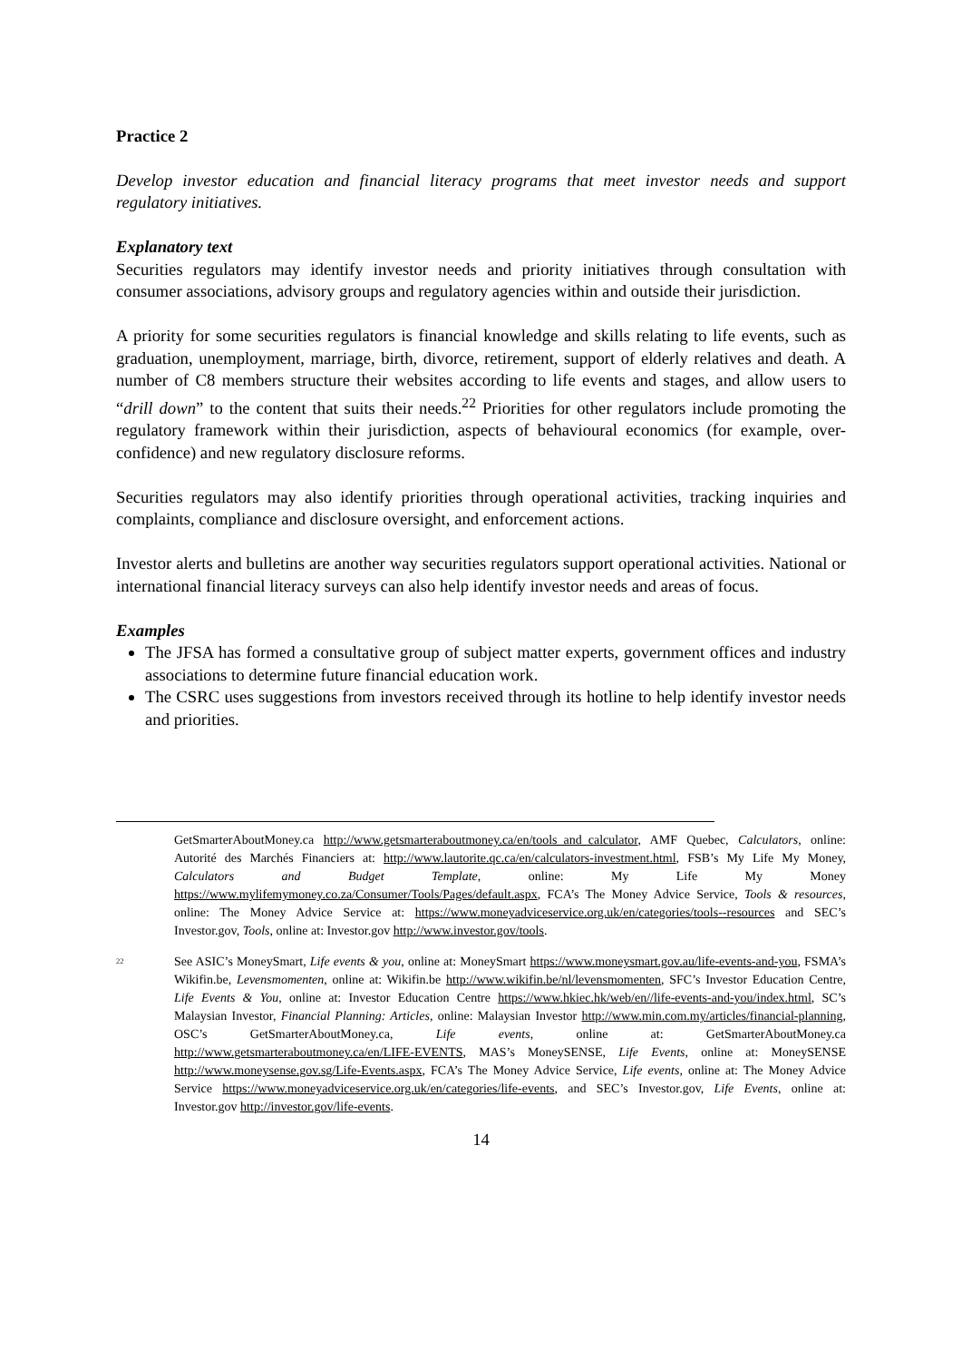Practice 2
Develop investor education and financial literacy programs that meet investor needs and support regulatory initiatives.
Explanatory text
Securities regulators may identify investor needs and priority initiatives through consultation with consumer associations, advisory groups and regulatory agencies within and outside their jurisdiction.
A priority for some securities regulators is financial knowledge and skills relating to life events, such as graduation, unemployment, marriage, birth, divorce, retirement, support of elderly relatives and death. A number of C8 members structure their websites according to life events and stages, and allow users to “drill down” to the content that suits their needs.<sup>22</sup> Priorities for other regulators include promoting the regulatory framework within their jurisdiction, aspects of behavioural economics (for example, over-confidence) and new regulatory disclosure reforms.
Securities regulators may also identify priorities through operational activities, tracking inquiries and complaints, compliance and disclosure oversight, and enforcement actions.
Investor alerts and bulletins are another way securities regulators support operational activities. National or international financial literacy surveys can also help identify investor needs and areas of focus.
Examples
The JFSA has formed a consultative group of subject matter experts, government offices and industry associations to determine future financial education work.
The CSRC uses suggestions from investors received through its hotline to help identify investor needs and priorities.
GetSmarterAboutMoney.ca http://www.getsmarteraboutmoney.ca/en/tools_and_calculator, AMF Quebec, Calculators, online: Autorité des Marchés Financiers at: http://www.lautorite.qc.ca/en/calculators-investment.html, FSB’s My Life My Money, Calculators and Budget Template, online: My Life My Money https://www.mylifemymoney.co.za/Consumer/Tools/Pages/default.aspx, FCA’s The Money Advice Service, Tools & resources, online: The Money Advice Service at: https://www.moneyadviceservice.org.uk/en/categories/tools--resources and SEC’s Investor.gov, Tools, online at: Investor.gov http://www.investor.gov/tools.
<sup>22</sup>
See ASIC’s MoneySmart, Life events & you, online at: MoneySmart https://www.moneysmart.gov.au/life-events-and-you, FSMA’s Wikifin.be, Levensmomenten, online at: Wikifin.be http://www.wikifin.be/nl/levensmomenten, SFC’s Investor Education Centre, Life Events & You, online at: Investor Education Centre https://www.hkiec.hk/web/en//life-events-and-you/index.html, SC’s Malaysian Investor, Financial Planning: Articles, online: Malaysian Investor http://www.min.com.my/articles/financial-planning, OSC’s GetSmarterAboutMoney.ca, Life events, online at: GetSmarterAboutMoney.ca http://www.getsmarteraboutmoney.ca/en/LIFE-EVENTS, MAS’s MoneySENSE, Life Events, online at: MoneySENSE http://www.moneysense.gov.sg/Life-Events.aspx, FCA’s The Money Advice Service, Life events, online at: The Money Advice Service https://www.moneyadviceservice.org.uk/en/categories/life-events, and SEC’s Investor.gov, Life Events, online at: Investor.gov http://investor.gov/life-events.
14